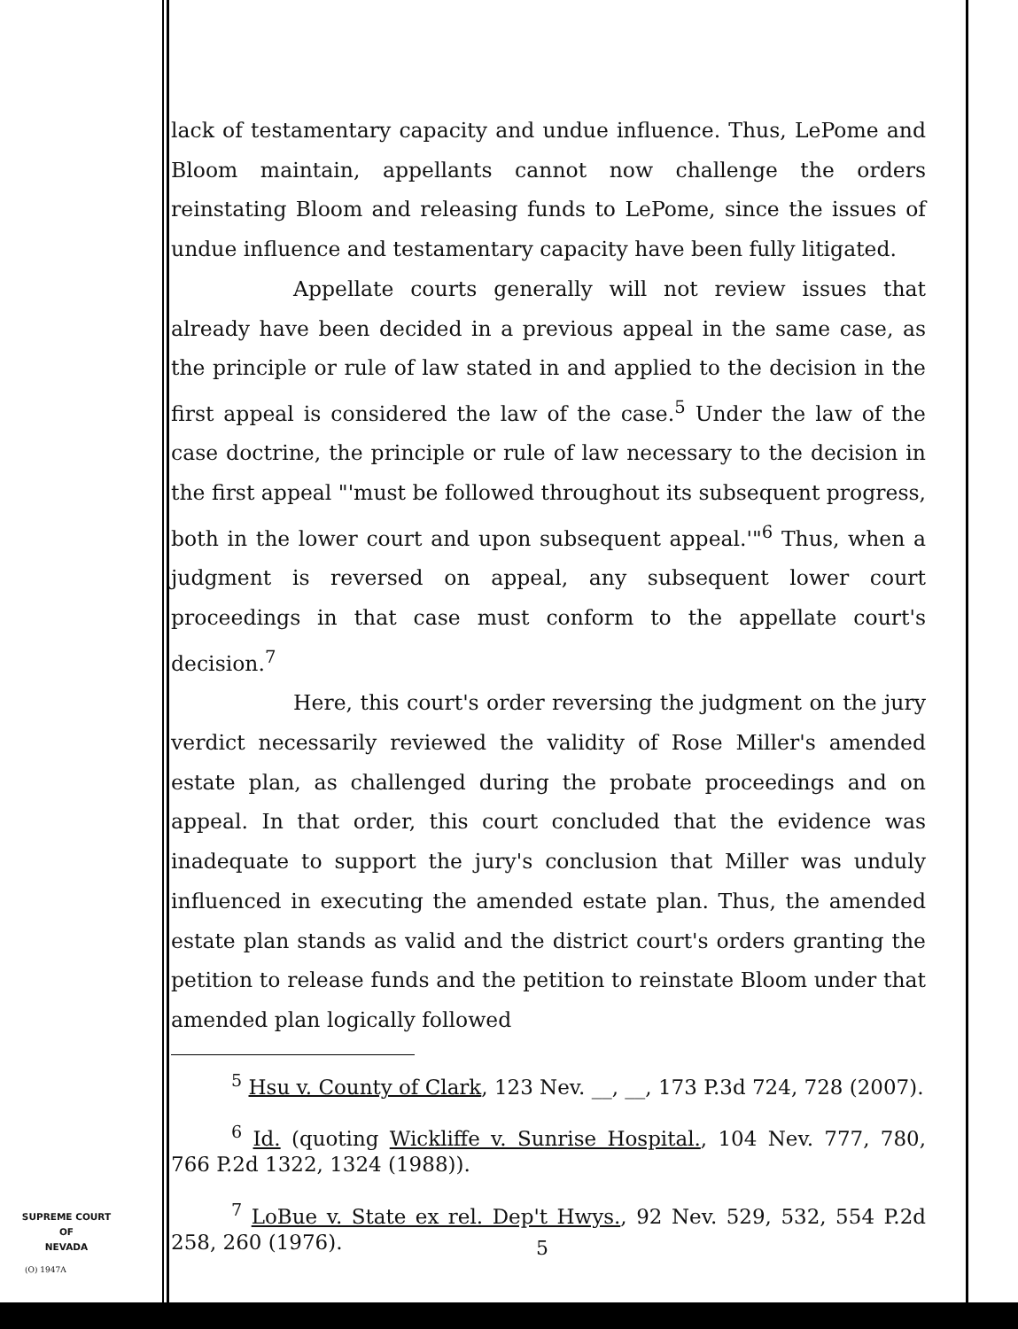lack of testamentary capacity and undue influence. Thus, LePome and Bloom maintain, appellants cannot now challenge the orders reinstating Bloom and releasing funds to LePome, since the issues of undue influence and testamentary capacity have been fully litigated.
Appellate courts generally will not review issues that already have been decided in a previous appeal in the same case, as the principle or rule of law stated in and applied to the decision in the first appeal is considered the law of the case.<sup>5</sup> Under the law of the case doctrine, the principle or rule of law necessary to the decision in the first appeal "'must be followed throughout its subsequent progress, both in the lower court and upon subsequent appeal.'"<sup>6</sup> Thus, when a judgment is reversed on appeal, any subsequent lower court proceedings in that case must conform to the appellate court's decision.<sup>7</sup>
Here, this court's order reversing the judgment on the jury verdict necessarily reviewed the validity of Rose Miller's amended estate plan, as challenged during the probate proceedings and on appeal. In that order, this court concluded that the evidence was inadequate to support the jury's conclusion that Miller was unduly influenced in executing the amended estate plan. Thus, the amended estate plan stands as valid and the district court's orders granting the petition to release funds and the petition to reinstate Bloom under that amended plan logically followed
<sup>5</sup> Hsu v. County of Clark, 123 Nev. __, __, 173 P.3d 724, 728 (2007).
<sup>6</sup> Id. (quoting Wickliffe v. Sunrise Hospital., 104 Nev. 777, 780, 766 P.2d 1322, 1324 (1988)).
<sup>7</sup> LoBue v. State ex rel. Dep't Hwys., 92 Nev. 529, 532, 554 P.2d 258, 260 (1976).
SUPREME COURT
OF
NEVADA
(O) 1947A
5